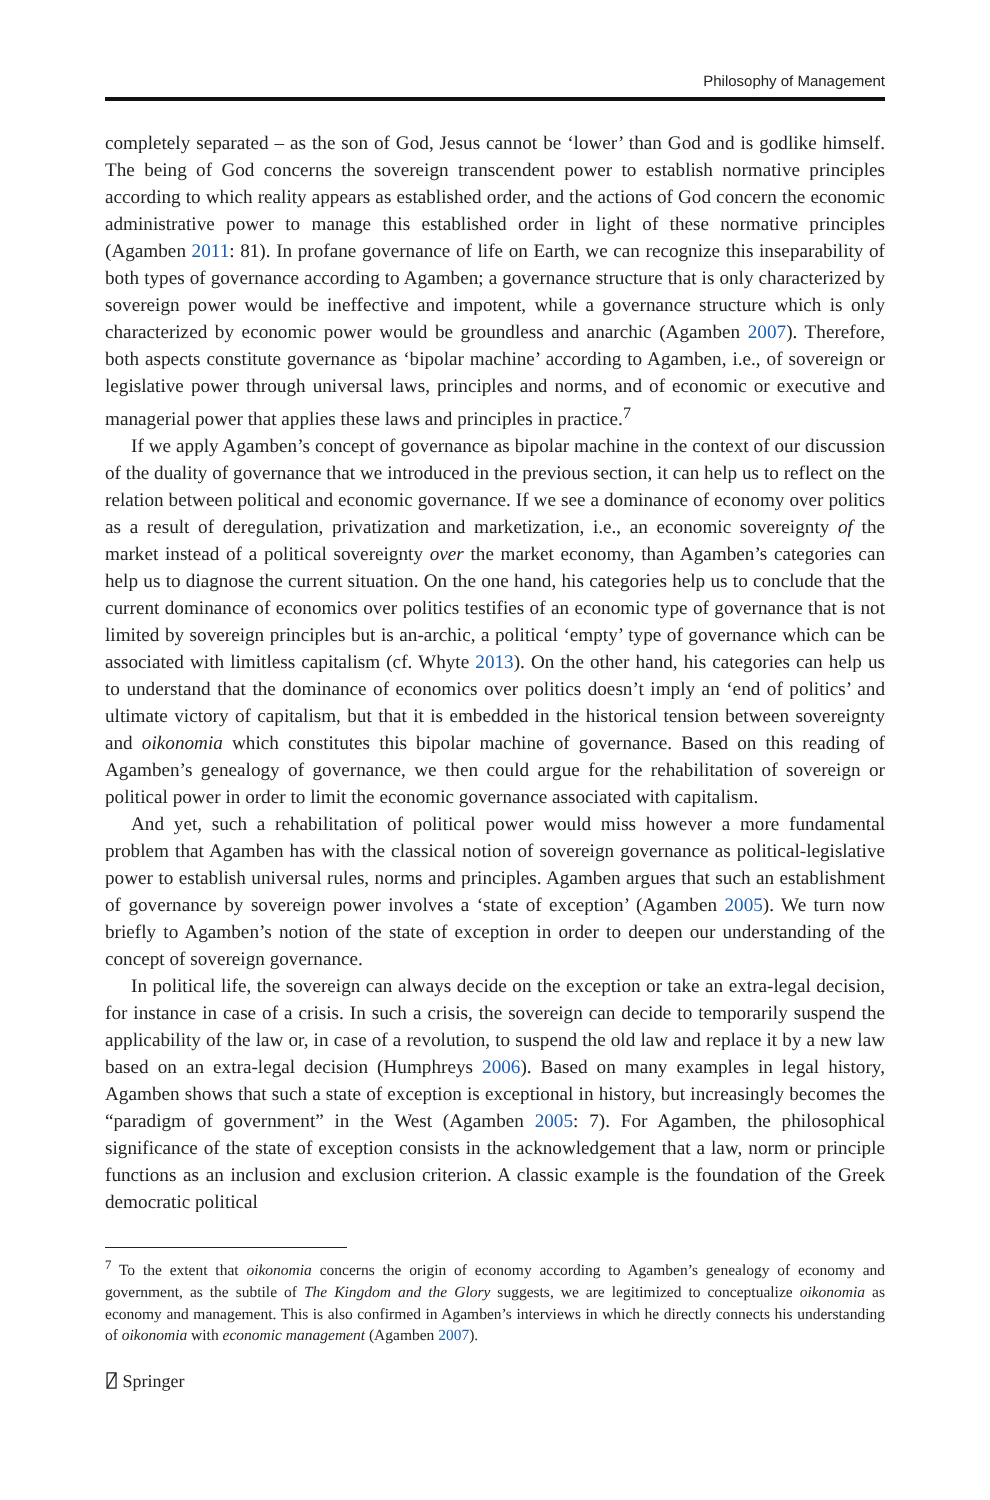Philosophy of Management
completely separated – as the son of God, Jesus cannot be ‘lower’ than God and is godlike himself. The being of God concerns the sovereign transcendent power to establish normative principles according to which reality appears as established order, and the actions of God concern the economic administrative power to manage this established order in light of these normative principles (Agamben 2011: 81). In profane governance of life on Earth, we can recognize this inseparability of both types of governance according to Agamben; a governance structure that is only characterized by sovereign power would be ineffective and impotent, while a governance structure which is only characterized by economic power would be groundless and anarchic (Agamben 2007). Therefore, both aspects constitute governance as ‘bipolar machine’ according to Agamben, i.e., of sovereign or legislative power through universal laws, principles and norms, and of economic or executive and managerial power that applies these laws and principles in practice.<sup>7</sup>
If we apply Agamben’s concept of governance as bipolar machine in the context of our discussion of the duality of governance that we introduced in the previous section, it can help us to reflect on the relation between political and economic governance. If we see a dominance of economy over politics as a result of deregulation, privatization and marketization, i.e., an economic sovereignty of the market instead of a political sovereignty over the market economy, than Agamben’s categories can help us to diagnose the current situation. On the one hand, his categories help us to conclude that the current dominance of economics over politics testifies of an economic type of governance that is not limited by sovereign principles but is an-archic, a political ‘empty’ type of governance which can be associated with limitless capitalism (cf. Whyte 2013). On the other hand, his categories can help us to understand that the dominance of economics over politics doesn’t imply an ‘end of politics’ and ultimate victory of capitalism, but that it is embedded in the historical tension between sovereignty and oikonomia which constitutes this bipolar machine of governance. Based on this reading of Agamben’s genealogy of governance, we then could argue for the rehabilitation of sovereign or political power in order to limit the economic governance associated with capitalism.
And yet, such a rehabilitation of political power would miss however a more fundamental problem that Agamben has with the classical notion of sovereign governance as political-legislative power to establish universal rules, norms and principles. Agamben argues that such an establishment of governance by sovereign power involves a ‘state of exception’ (Agamben 2005). We turn now briefly to Agamben’s notion of the state of exception in order to deepen our understanding of the concept of sovereign governance.
In political life, the sovereign can always decide on the exception or take an extra-legal decision, for instance in case of a crisis. In such a crisis, the sovereign can decide to temporarily suspend the applicability of the law or, in case of a revolution, to suspend the old law and replace it by a new law based on an extra-legal decision (Humphreys 2006). Based on many examples in legal history, Agamben shows that such a state of exception is exceptional in history, but increasingly becomes the “paradigm of government” in the West (Agamben 2005: 7). For Agamben, the philosophical significance of the state of exception consists in the acknowledgement that a law, norm or principle functions as an inclusion and exclusion criterion. A classic example is the foundation of the Greek democratic political
<sup>7</sup> To the extent that oikonomia concerns the origin of economy according to Agamben’s genealogy of economy and government, as the subtile of The Kingdom and the Glory suggests, we are legitimized to conceptualize oikonomia as economy and management. This is also confirmed in Agamben’s interviews in which he directly connects his understanding of oikonomia with economic management (Agamben 2007).
⍁ Springer